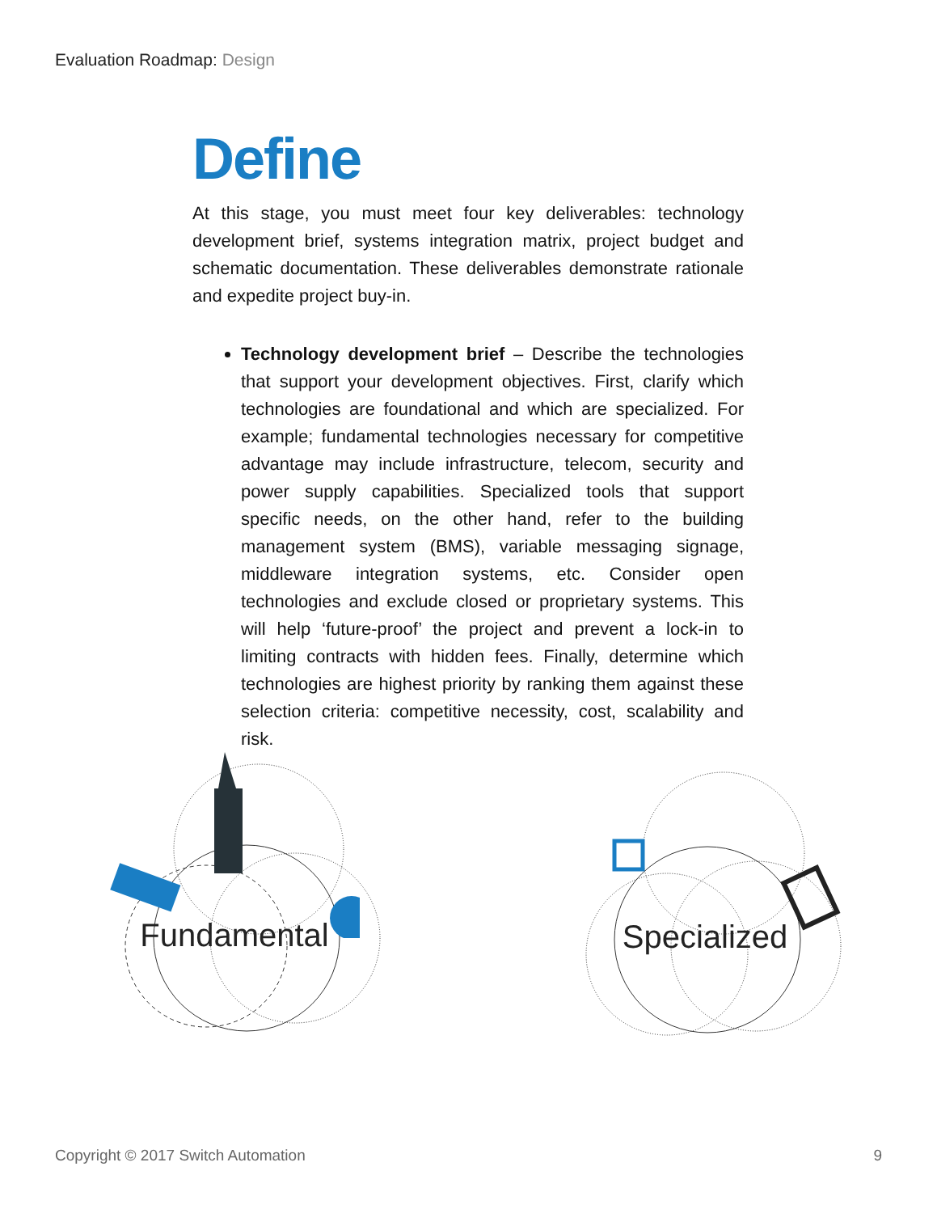Evaluation Roadmap: Design
Define
At this stage, you must meet four key deliverables: technology development brief, systems integration matrix, project budget and schematic documentation. These deliverables demonstrate rationale and expedite project buy-in.
Technology development brief – Describe the technologies that support your development objectives. First, clarify which technologies are foundational and which are specialized. For example; fundamental technologies necessary for competitive advantage may include infrastructure, telecom, security and power supply capabilities. Specialized tools that support specific needs, on the other hand, refer to the building management system (BMS), variable messaging signage, middleware integration systems, etc. Consider open technologies and exclude closed or proprietary systems. This will help ‘future-proof’ the project and prevent a lock-in to limiting contracts with hidden fees. Finally, determine which technologies are highest priority by ranking them against these selection criteria: competitive necessity, cost, scalability and risk.
Fundamental
Specialized
Copyright © 2017 Switch Automation 9